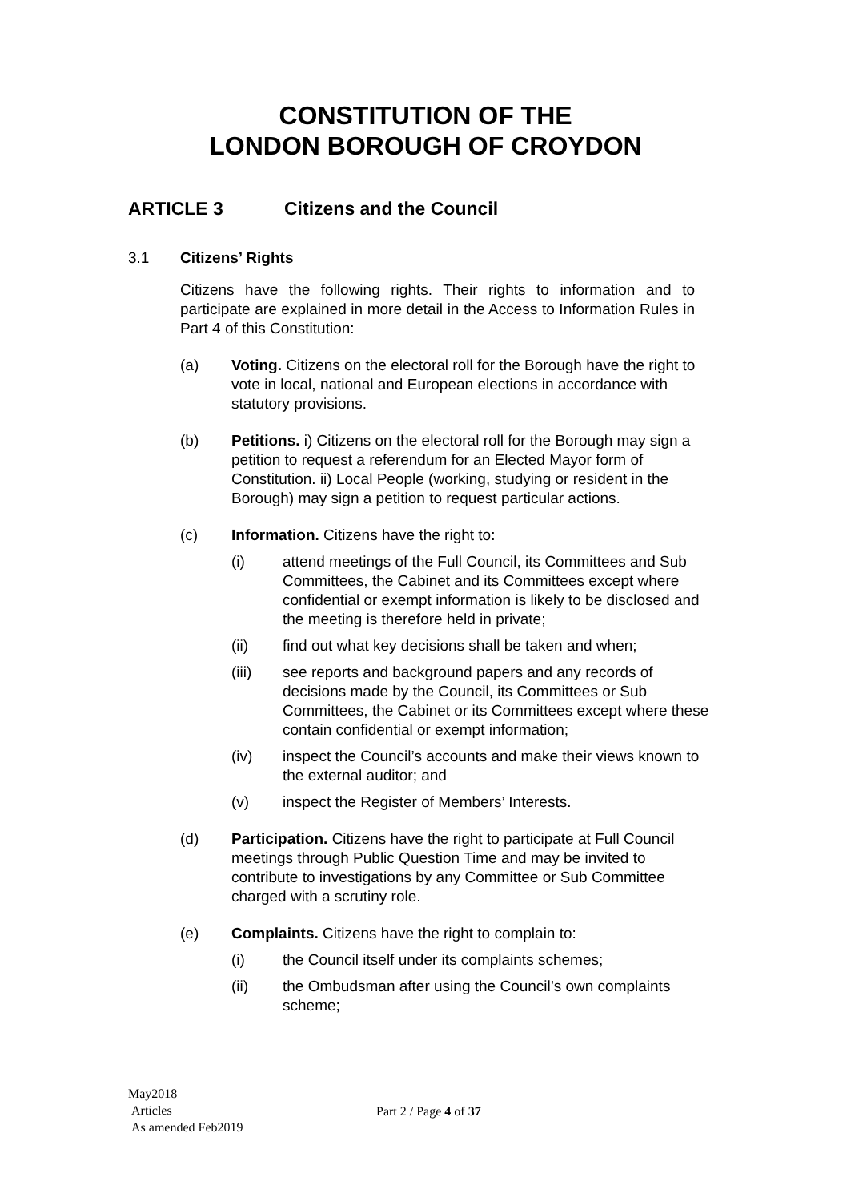CONSTITUTION OF THE
LONDON BOROUGH OF CROYDON
ARTICLE 3 Citizens and the Council
3.1 Citizens’ Rights
Citizens have the following rights. Their rights to information and to participate are explained in more detail in the Access to Information Rules in Part 4 of this Constitution:
(a) Voting. Citizens on the electoral roll for the Borough have the right to vote in local, national and European elections in accordance with statutory provisions.
(b) Petitions. i) Citizens on the electoral roll for the Borough may sign a petition to request a referendum for an Elected Mayor form of Constitution. ii) Local People (working, studying or resident in the Borough) may sign a petition to request particular actions.
(c) Information. Citizens have the right to:
(i) attend meetings of the Full Council, its Committees and Sub Committees, the Cabinet and its Committees except where confidential or exempt information is likely to be disclosed and the meeting is therefore held in private;
(ii) find out what key decisions shall be taken and when;
(iii) see reports and background papers and any records of decisions made by the Council, its Committees or Sub Committees, the Cabinet or its Committees except where these contain confidential or exempt information;
(iv) inspect the Council’s accounts and make their views known to the external auditor; and
(v) inspect the Register of Members’ Interests.
(d) Participation. Citizens have the right to participate at Full Council meetings through Public Question Time and may be invited to contribute to investigations by any Committee or Sub Committee charged with a scrutiny role.
(e) Complaints. Citizens have the right to complain to:
(i) the Council itself under its complaints schemes;
(ii) the Ombudsman after using the Council’s own complaints scheme;
May2018
Articles
As amended Feb2019
Part 2 / Page 4 of 37